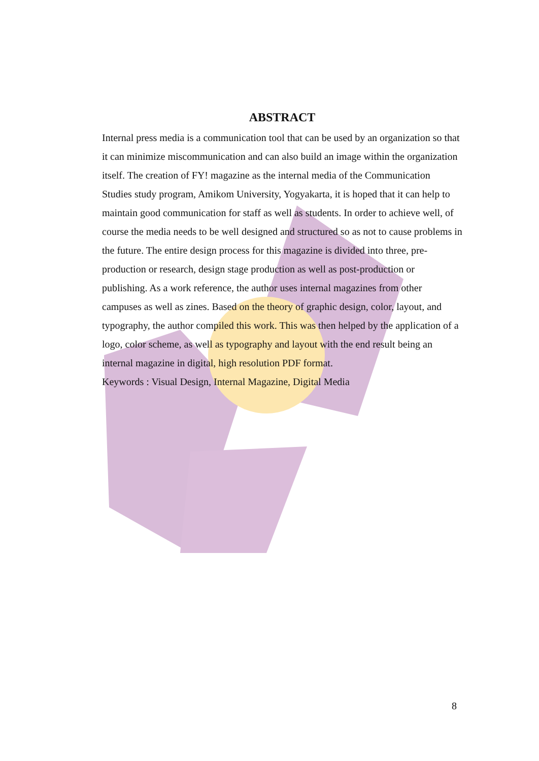ABSTRACT
Internal press media is a communication tool that can be used by an organization so that it can minimize miscommunication and can also build an image within the organization itself. The creation of FY! magazine as the internal media of the Communication Studies study program, Amikom University, Yogyakarta, it is hoped that it can help to maintain good communication for staff as well as students. In order to achieve well, of course the media needs to be well designed and structured so as not to cause problems in the future. The entire design process for this magazine is divided into three, pre-production or research, design stage production as well as post-production or publishing. As a work reference, the author uses internal magazines from other campuses as well as zines. Based on the theory of graphic design, color, layout, and typography, the author compiled this work. This was then helped by the application of a logo, color scheme, as well as typography and layout with the end result being an internal magazine in digital, high resolution PDF format.
Keywords : Visual Design, Internal Magazine, Digital Media
8